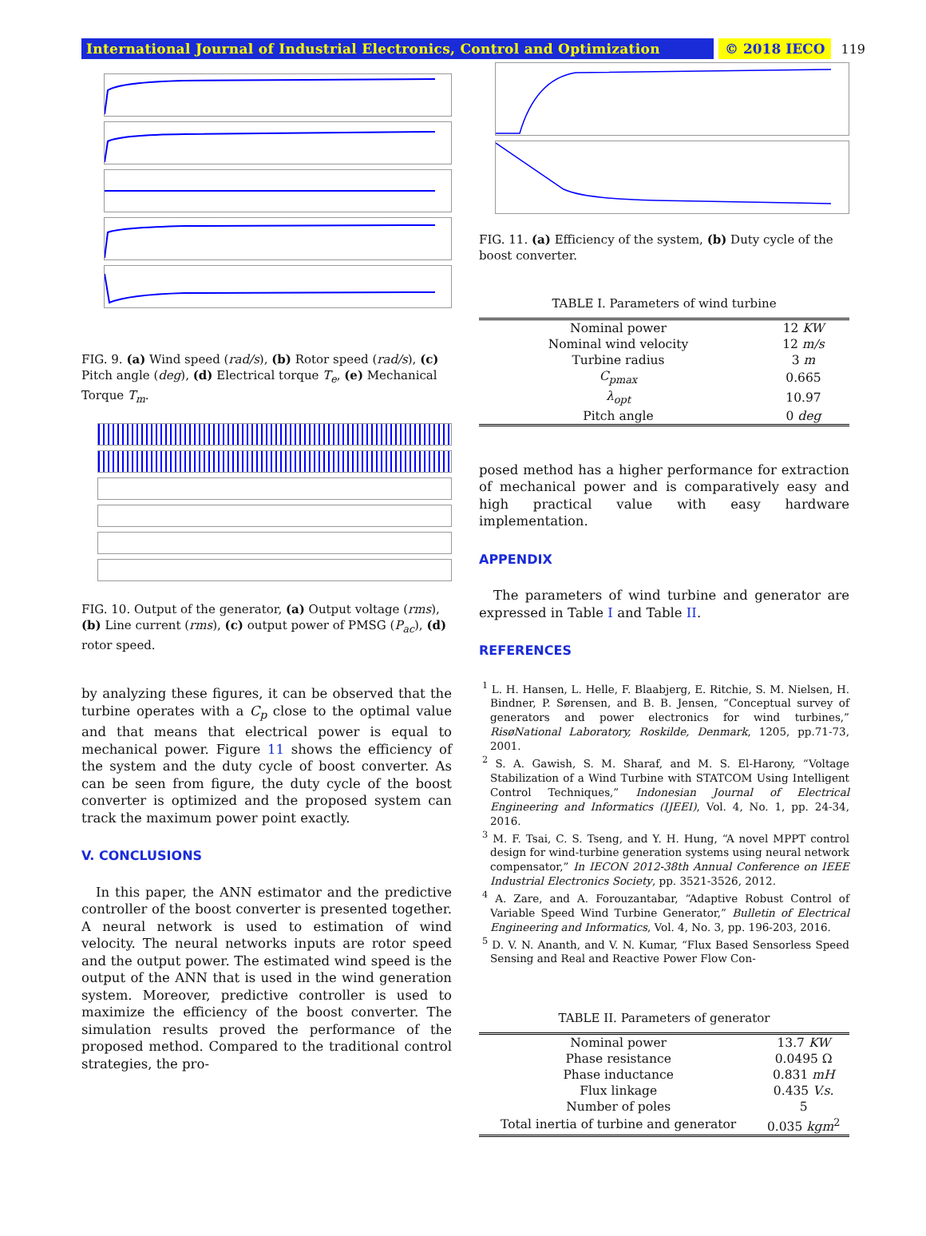International Journal of Industrial Electronics, Control and Optimization
© 2018 IECO
119
FIG. 9. (a) Wind speed (rad/s), (b) Rotor speed (rad/s), (c) Pitch angle (deg), (d) Electrical torque T<sub>e</sub>, (e) Mechanical Torque T<sub>m</sub>.
FIG. 10. Output of the generator, (a) Output voltage (rms), (b) Line current (rms), (c) output power of PMSG (P<sub>ac</sub>), (d) rotor speed.
by analyzing these figures, it can be observed that the turbine operates with a C<sub>p</sub> close to the optimal value and that means that electrical power is equal to mechanical power. Figure 11 shows the efficiency of the system and the duty cycle of boost converter. As can be seen from figure, the duty cycle of the boost converter is optimized and the proposed system can track the maximum power point exactly.
V. CONCLUSIONS
In this paper, the ANN estimator and the predictive controller of the boost converter is presented together. A neural network is used to estimation of wind velocity. The neural networks inputs are rotor speed and the output power. The estimated wind speed is the output of the ANN that is used in the wind generation system. Moreover, predictive controller is used to maximize the efficiency of the boost converter. The simulation results proved the performance of the proposed method. Compared to the traditional control strategies, the pro-
FIG. 11. (a) Efficiency of the system, (b) Duty cycle of the boost converter.
TABLE I. Parameters of wind turbine
| Nominal power | 12 KW |
| Nominal wind velocity | 12 m/s |
| Turbine radius | 3 m |
| C<sub>pmax</sub> | 0.665 |
| λ<sub>opt</sub> | 10.97 |
| Pitch angle | 0 deg |
posed method has a higher performance for extraction of mechanical power and is comparatively easy and high practical value with easy hardware implementation.
APPENDIX
The parameters of wind turbine and generator are expressed in Table I and Table II.
REFERENCES
<sup>1</sup> L. H. Hansen, L. Helle, F. Blaabjerg, E. Ritchie, S. M. Nielsen, H. Bindner, P. Sørensen, and B. B. Jensen, “Conceptual survey of generators and power electronics for wind turbines,” RisøNational Laboratory, Roskilde, Denmark, 1205, pp.71-73, 2001.
<sup>2</sup> S. A. Gawish, S. M. Sharaf, and M. S. El-Harony, “Voltage Stabilization of a Wind Turbine with STATCOM Using Intelligent Control Techniques,” Indonesian Journal of Electrical Engineering and Informatics (IJEEI), Vol. 4, No. 1, pp. 24-34, 2016.
<sup>3</sup> M. F. Tsai, C. S. Tseng, and Y. H. Hung, “A novel MPPT control design for wind-turbine generation systems using neural network compensator,” In IECON 2012-38th Annual Conference on IEEE Industrial Electronics Society, pp. 3521-3526, 2012.
<sup>4</sup> A. Zare, and A. Forouzantabar, “Adaptive Robust Control of Variable Speed Wind Turbine Generator,” Bulletin of Electrical Engineering and Informatics, Vol. 4, No. 3, pp. 196-203, 2016.
<sup>5</sup> D. V. N. Ananth, and V. N. Kumar, “Flux Based Sensorless Speed Sensing and Real and Reactive Power Flow Con-
TABLE II. Parameters of generator
| Nominal power | 13.7 KW |
| Phase resistance | 0.0495 Ω |
| Phase inductance | 0.831 mH |
| Flux linkage | 0.435 V.s. |
| Number of poles | 5 |
| Total inertia of turbine and generator | 0.035 kgm<sup>2</sup> |